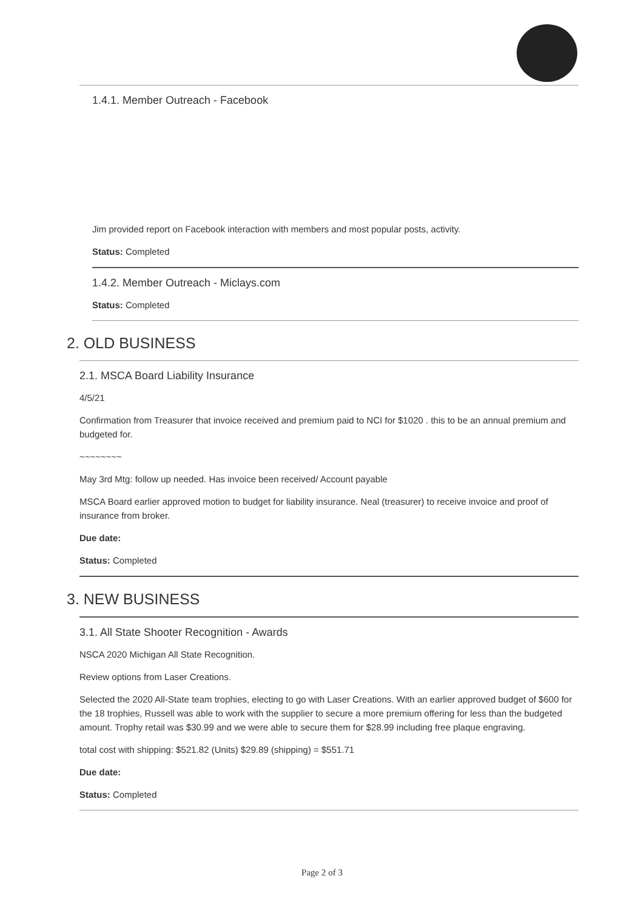1.4.1. Member Outreach - Facebook
Jim provided report on Facebook interaction with members and most popular posts, activity.
Status: Completed
1.4.2. Member Outreach - Miclays.com
Status: Completed
2. OLD BUSINESS
2.1. MSCA Board Liability Insurance
4/5/21
Confirmation from Treasurer that invoice received and premium paid to NCI for $1020 . this to be an annual premium and budgeted for.
~~~~~~~~
May 3rd Mtg: follow up needed. Has invoice been received/ Account payable
MSCA Board earlier approved motion to budget for liability insurance. Neal (treasurer) to receive invoice and proof of insurance from broker.
Due date:
Status: Completed
3. NEW BUSINESS
3.1. All State Shooter Recognition - Awards
NSCA 2020 Michigan All State Recognition.
Review options from Laser Creations.
Selected the 2020 All-State team trophies, electing to go with Laser Creations. With an earlier approved budget of $600 for the 18 trophies, Russell was able to work with the supplier to secure a more premium offering for less than the budgeted amount. Trophy retail was $30.99 and we were able to secure them for $28.99 including free plaque engraving.
total cost with shipping: $521.82 (Units) $29.89 (shipping) = $551.71
Due date:
Status: Completed
Page 2 of 3